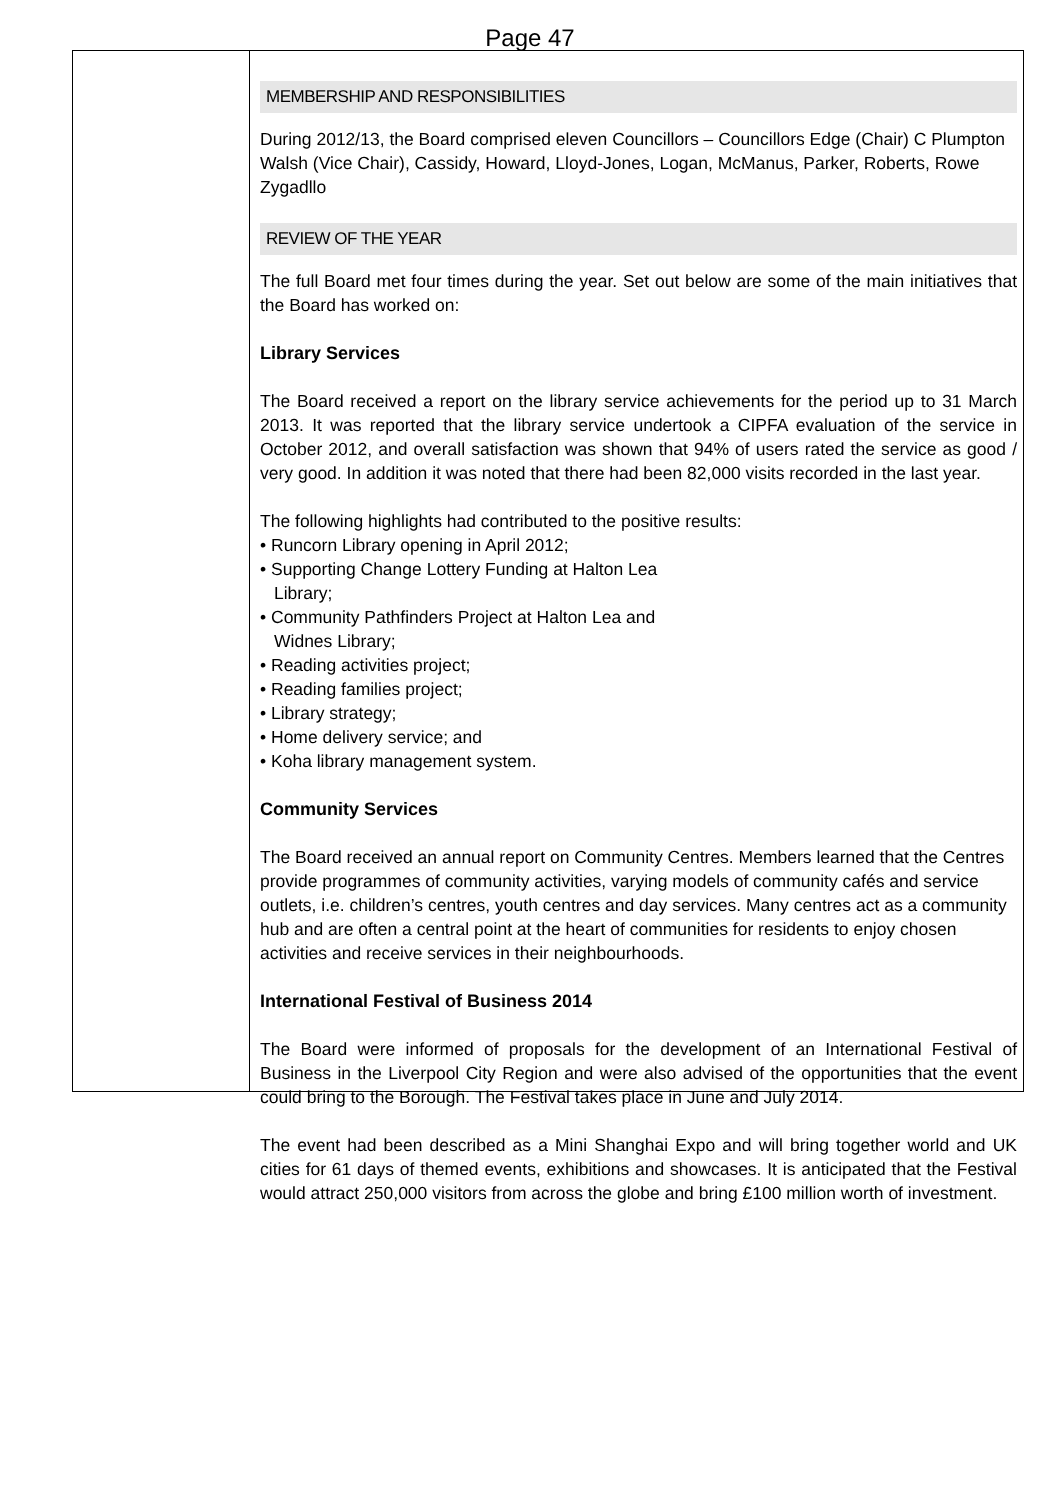Page 47
MEMBERSHIP AND RESPONSIBILITIES
During 2012/13, the Board comprised eleven Councillors – Councillors Edge (Chair) C Plumpton Walsh (Vice Chair), Cassidy, Howard, Lloyd-Jones, Logan, McManus, Parker, Roberts, Rowe Zygadllo
REVIEW OF THE YEAR
The full Board met four times during the year. Set out below are some of the main initiatives that the Board has worked on:
Library Services
The Board received a report on the library service achievements for the period up to 31 March 2013. It was reported that the library service undertook a CIPFA evaluation of the service in October 2012, and overall satisfaction was shown that 94% of users rated the service as good / very good. In addition it was noted that there had been 82,000 visits recorded in the last year.
The following highlights had contributed to the positive results:
• Runcorn Library opening in April 2012;
• Supporting Change Lottery Funding at Halton Lea
Library;
• Community Pathfinders Project at Halton Lea and
Widnes Library;
• Reading activities project;
• Reading families project;
• Library strategy;
• Home delivery service; and
• Koha library management system.
Community Services
The Board received an annual report on Community Centres. Members learned that the Centres provide programmes of community activities, varying models of community cafés and service outlets, i.e. children’s centres, youth centres and day services. Many centres act as a community hub and are often a central point at the heart of communities for residents to enjoy chosen activities and receive services in their neighbourhoods.
International Festival of Business 2014
The Board were informed of proposals for the development of an International Festival of Business in the Liverpool City Region and were also advised of the opportunities that the event could bring to the Borough. The Festival takes place in June and July 2014.
The event had been described as a Mini Shanghai Expo and will bring together world and UK cities for 61 days of themed events, exhibitions and showcases. It is anticipated that the Festival would attract 250,000 visitors from across the globe and bring £100 million worth of investment.